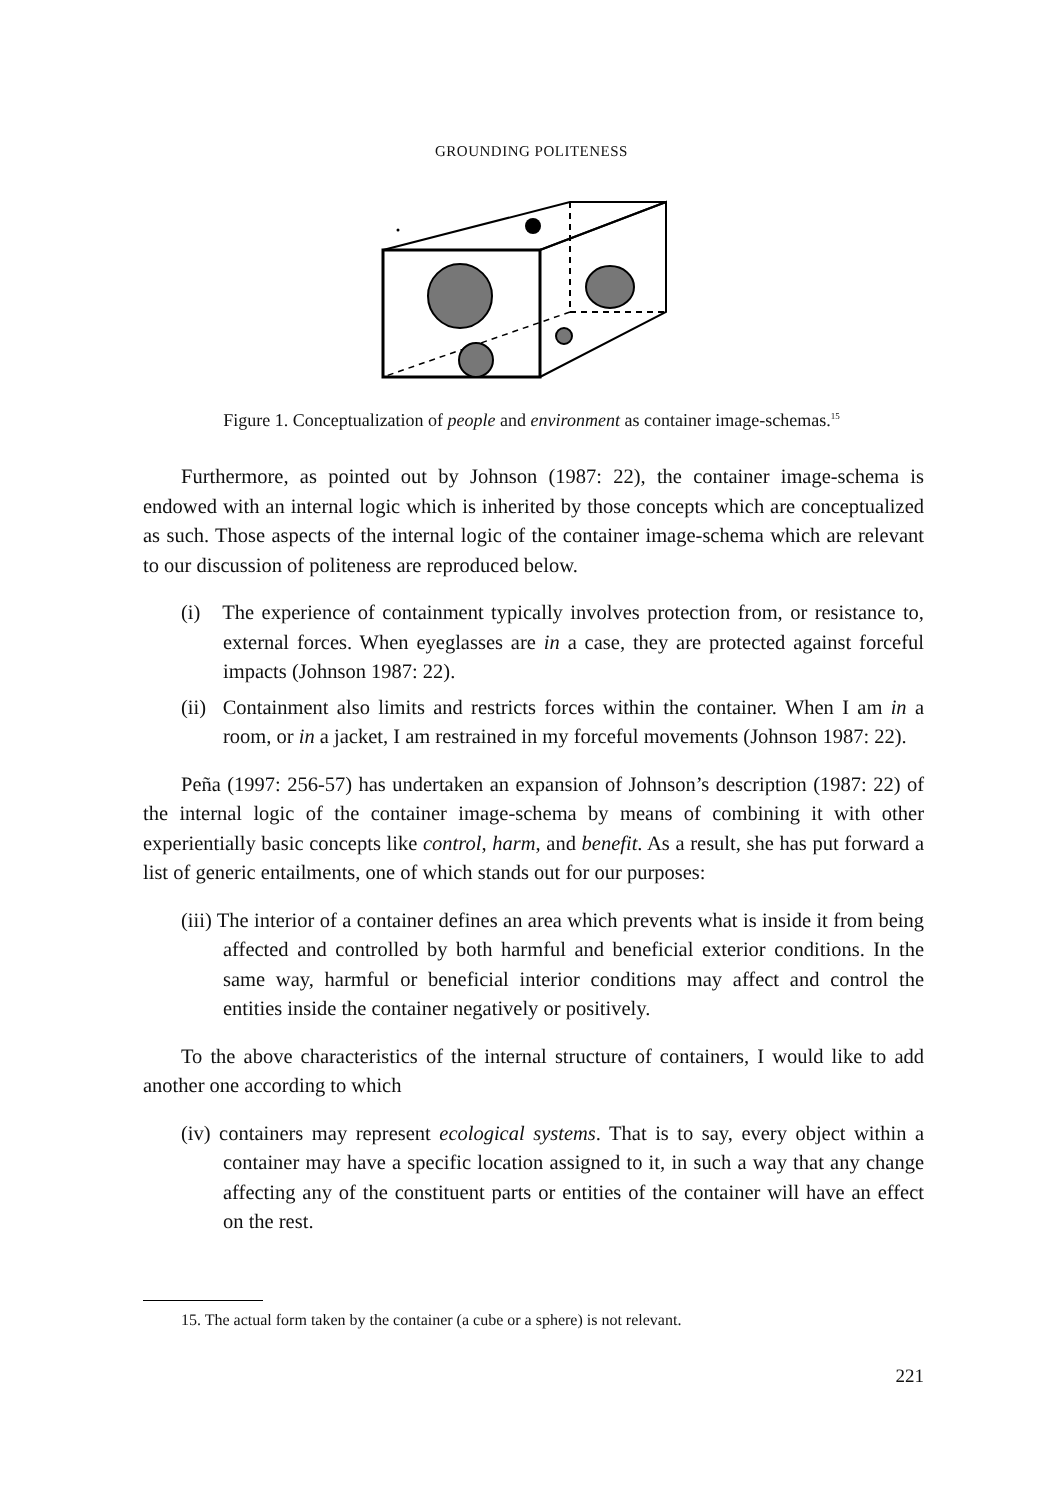GROUNDING POLITENESS
Figure 1. Conceptualization of people and environment as container image-schemas.<sup>15</sup>
Furthermore, as pointed out by Johnson (1987: 22), the container image-schema is endowed with an internal logic which is inherited by those concepts which are conceptualized as such. Those aspects of the internal logic of the container image-schema which are relevant to our discussion of politeness are reproduced below.
(i) The experience of containment typically involves protection from, or resistance to, external forces. When eyeglasses are in a case, they are protected against forceful impacts (Johnson 1987: 22).
(ii) Containment also limits and restricts forces within the container. When I am in a room, or in a jacket, I am restrained in my forceful movements (Johnson 1987: 22).
Peña (1997: 256-57) has undertaken an expansion of Johnson’s description (1987: 22) of the internal logic of the container image-schema by means of combining it with other experientially basic concepts like control, harm, and benefit. As a result, she has put forward a list of generic entailments, one of which stands out for our purposes:
(iii) The interior of a container defines an area which prevents what is inside it from being affected and controlled by both harmful and beneficial exterior conditions. In the same way, harmful or beneficial interior conditions may affect and control the entities inside the container negatively or positively.
To the above characteristics of the internal structure of containers, I would like to add another one according to which
(iv) containers may represent ecological systems. That is to say, every object within a container may have a specific location assigned to it, in such a way that any change affecting any of the constituent parts or entities of the container will have an effect on the rest.
15. The actual form taken by the container (a cube or a sphere) is not relevant.
221